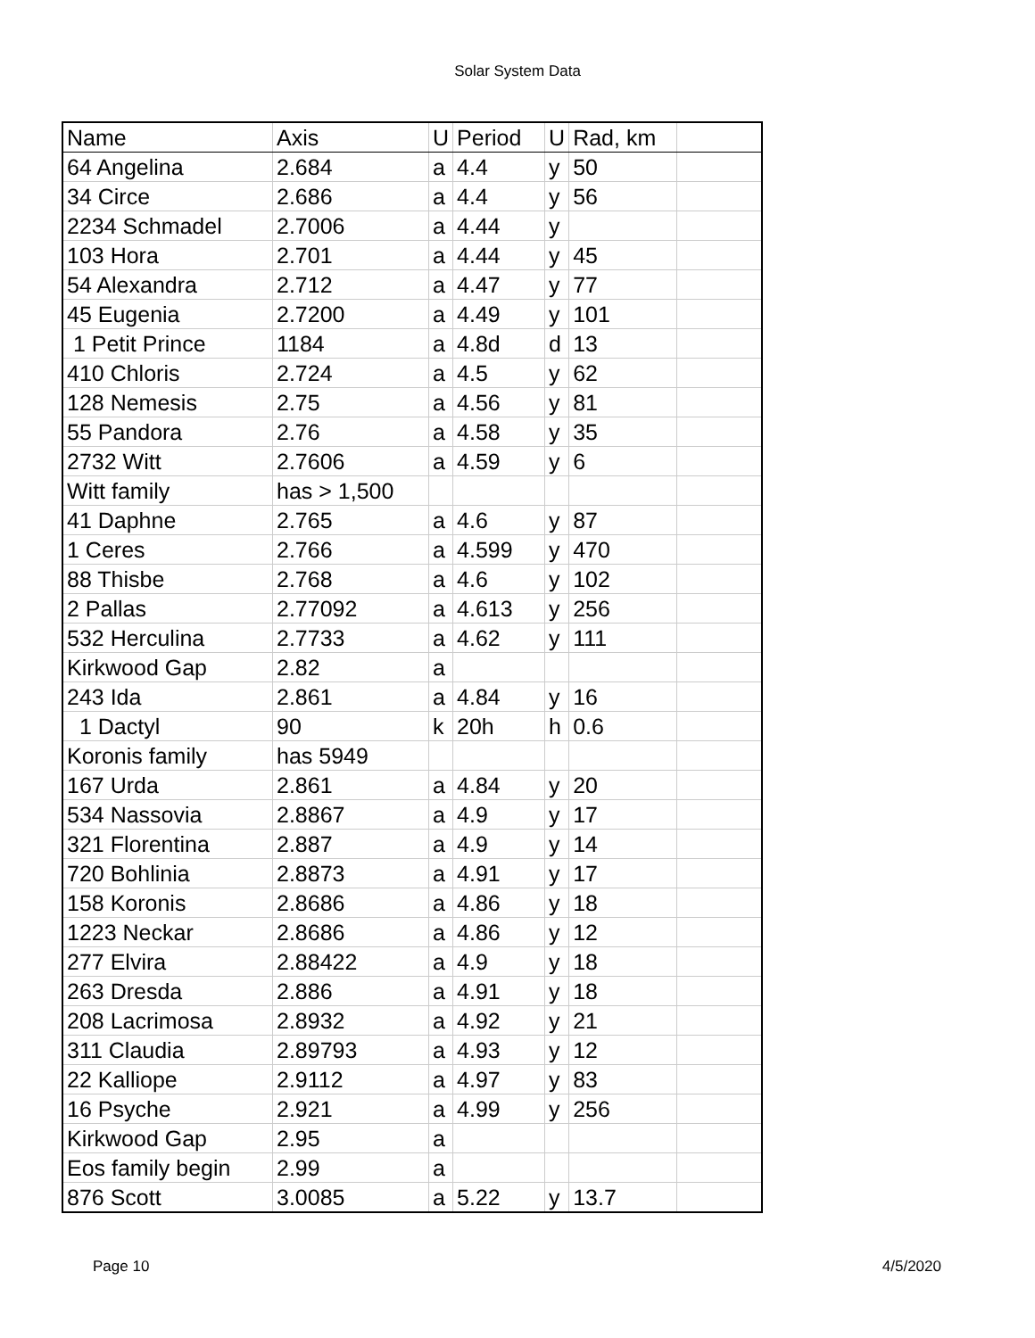Solar System Data
| Name | Axis | U | Period | U | Rad, km | |
| --- | --- | --- | --- | --- | --- | --- |
| 64 Angelina | 2.684 | a | 4.4 | y | 50 | |
| 34 Circe | 2.686 | a | 4.4 | y | 56 | |
| 2234 Schmadel | 2.7006 | a | 4.44 | y | | |
| 103 Hora | 2.701 | a | 4.44 | y | 45 | |
| 54 Alexandra | 2.712 | a | 4.47 | y | 77 | |
| 45 Eugenia | 2.7200 | a | 4.49 | y | 101 | |
| 1 Petit Prince | 1184 | a | 4.8d | d | 13 | |
| 410 Chloris | 2.724 | a | 4.5 | y | 62 | |
| 128 Nemesis | 2.75 | a | 4.56 | y | 81 | |
| 55 Pandora | 2.76 | a | 4.58 | y | 35 | |
| 2732 Witt | 2.7606 | a | 4.59 | y | 6 | |
| Witt family | has > 1,500 | | | | | |
| 41 Daphne | 2.765 | a | 4.6 | y | 87 | |
| 1 Ceres | 2.766 | a | 4.599 | y | 470 | |
| 88 Thisbe | 2.768 | a | 4.6 | y | 102 | |
| 2 Pallas | 2.77092 | a | 4.613 | y | 256 | |
| 532 Herculina | 2.7733 | a | 4.62 | y | 111 | |
| Kirkwood Gap | 2.82 | a | | | | |
| 243 Ida | 2.861 | a | 4.84 | y | 16 | |
| 1 Dactyl | 90 | k | 20h | h | 0.6 | |
| Koronis family | has 5949 | | | | | |
| 167 Urda | 2.861 | a | 4.84 | y | 20 | |
| 534 Nassovia | 2.8867 | a | 4.9 | y | 17 | |
| 321 Florentina | 2.887 | a | 4.9 | y | 14 | |
| 720 Bohlinia | 2.8873 | a | 4.91 | y | 17 | |
| 158 Koronis | 2.8686 | a | 4.86 | y | 18 | |
| 1223 Neckar | 2.8686 | a | 4.86 | y | 12 | |
| 277 Elvira | 2.88422 | a | 4.9 | y | 18 | |
| 263 Dresda | 2.886 | a | 4.91 | y | 18 | |
| 208 Lacrimosa | 2.8932 | a | 4.92 | y | 21 | |
| 311 Claudia | 2.89793 | a | 4.93 | y | 12 | |
| 22 Kalliope | 2.9112 | a | 4.97 | y | 83 | |
| 16 Psyche | 2.921 | a | 4.99 | y | 256 | |
| Kirkwood Gap | 2.95 | a | | | | |
| Eos family begin | 2.99 | a | | | | |
| 876 Scott | 3.0085 | a | 5.22 | y | 13.7 | |
Page 10 4/5/2020